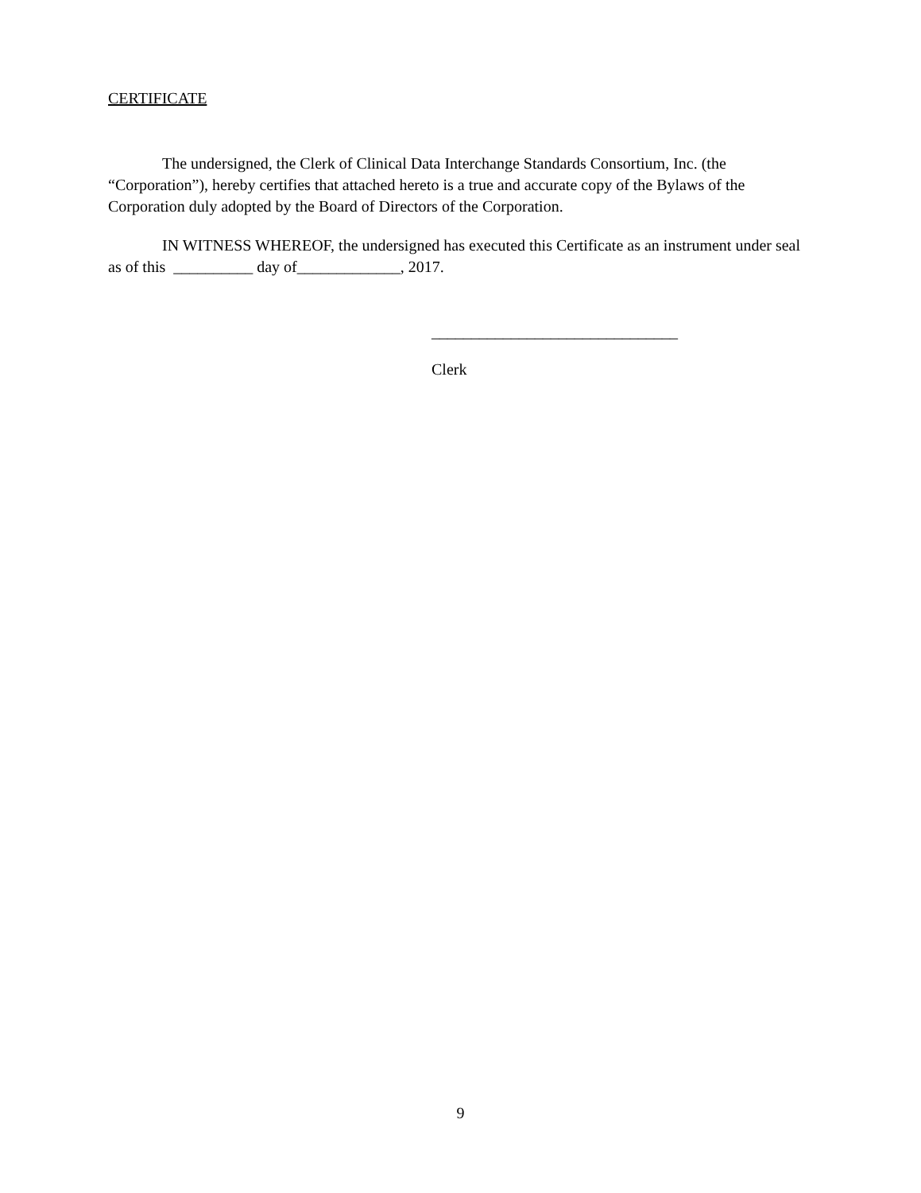CERTIFICATE
The undersigned, the Clerk of Clinical Data Interchange Standards Consortium, Inc. (the “Corporation”), hereby certifies that attached hereto is a true and accurate copy of the Bylaws of the Corporation duly adopted by the Board of Directors of the Corporation.
IN WITNESS WHEREOF, the undersigned has executed this Certificate as an instrument under seal as of this __________ day of_____________, 2017.
_______________________________
Clerk
9